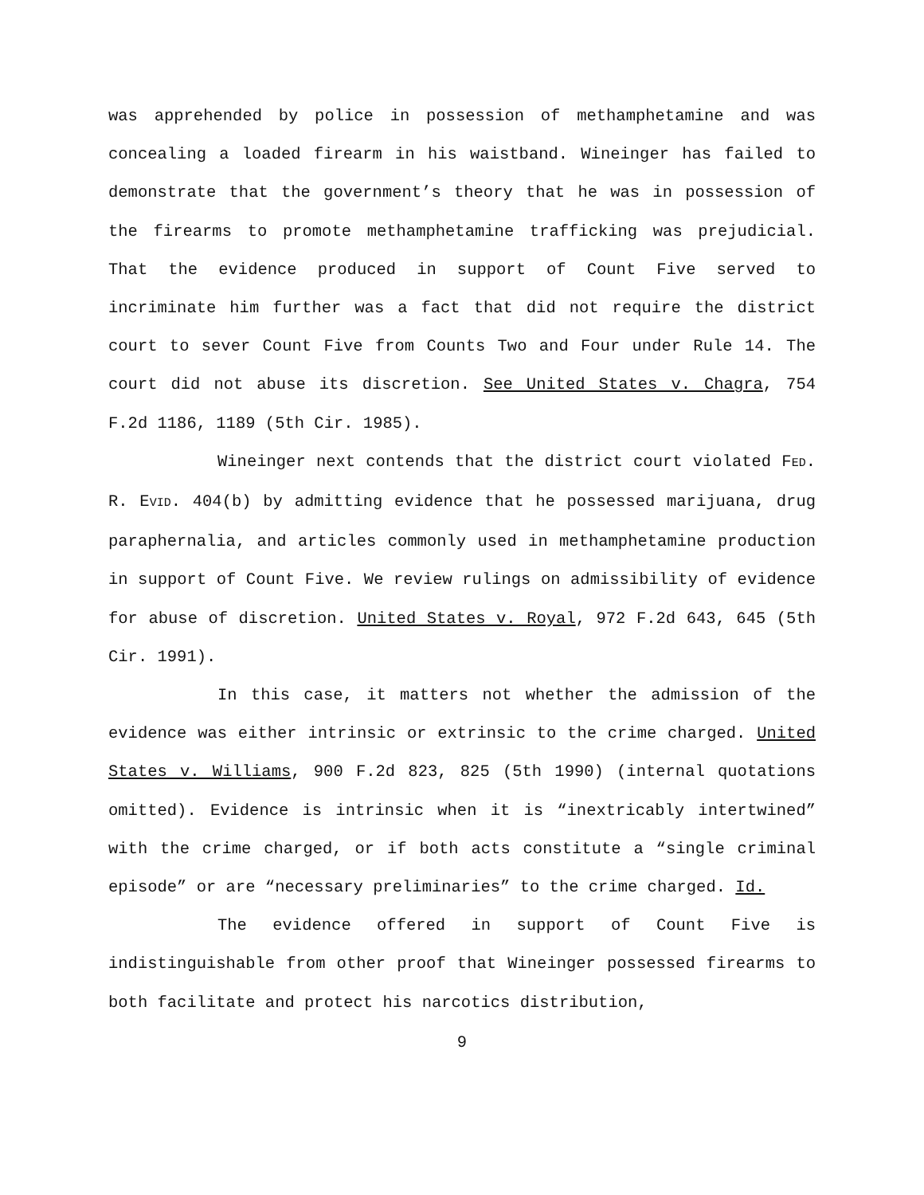was apprehended by police in possession of methamphetamine and was concealing a loaded firearm in his waistband. Wineinger has failed to demonstrate that the government’s theory that he was in possession of the firearms to promote methamphetamine trafficking was prejudicial. That the evidence produced in support of Count Five served to incriminate him further was a fact that did not require the district court to sever Count Five from Counts Two and Four under Rule 14. The court did not abuse its discretion. See United States v. Chagra, 754 F.2d 1186, 1189 (5th Cir. 1985).
Wineinger next contends that the district court violated FED. R. EVID. 404(b) by admitting evidence that he possessed marijuana, drug paraphernalia, and articles commonly used in methamphetamine production in support of Count Five. We review rulings on admissibility of evidence for abuse of discretion. United States v. Royal, 972 F.2d 643, 645 (5th Cir. 1991).
In this case, it matters not whether the admission of the evidence was either intrinsic or extrinsic to the crime charged. United States v. Williams, 900 F.2d 823, 825 (5th 1990) (internal quotations omitted). Evidence is intrinsic when it is “inextricably intertwined” with the crime charged, or if both acts constitute a “single criminal episode” or are “necessary preliminaries” to the crime charged. Id.
The evidence offered in support of Count Five is indistinguishable from other proof that Wineinger possessed firearms to both facilitate and protect his narcotics distribution,
9